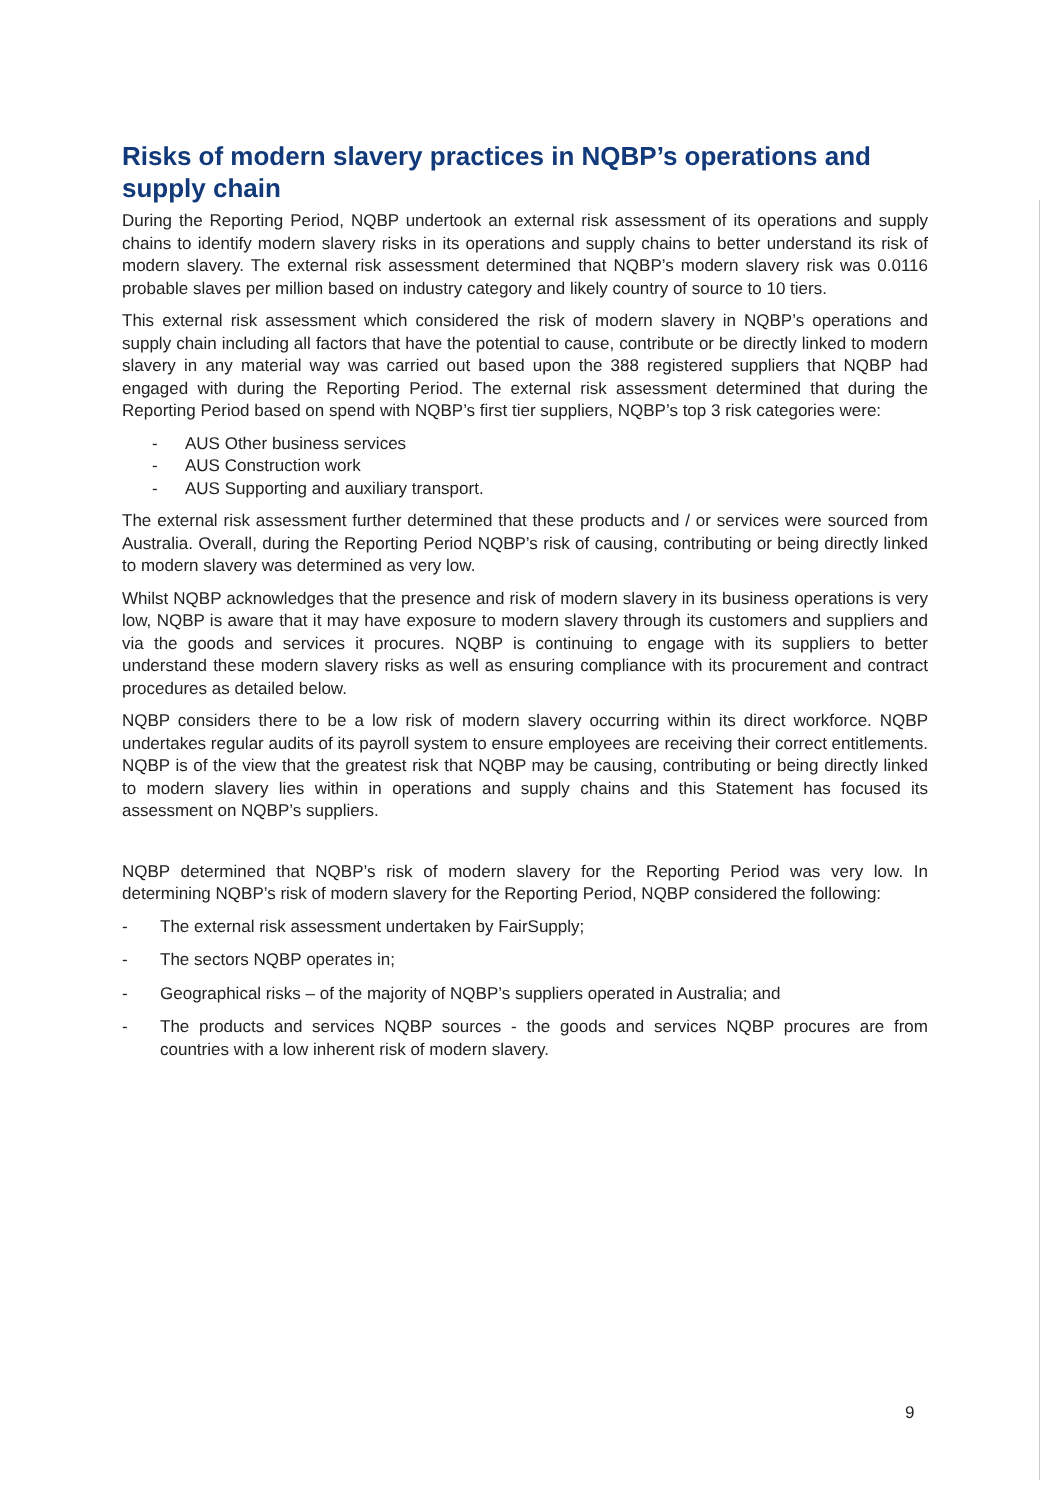Risks of modern slavery practices in NQBP’s operations and supply chain
During the Reporting Period, NQBP undertook an external risk assessment of its operations and supply chains to identify modern slavery risks in its operations and supply chains to better understand its risk of modern slavery. The external risk assessment determined that NQBP’s modern slavery risk was 0.0116 probable slaves per million based on industry category and likely country of source to 10 tiers.
This external risk assessment which considered the risk of modern slavery in NQBP’s operations and supply chain including all factors that have the potential to cause, contribute or be directly linked to modern slavery in any material way was carried out based upon the 388 registered suppliers that NQBP had engaged with during the Reporting Period. The external risk assessment determined that during the Reporting Period based on spend with NQBP’s first tier suppliers, NQBP’s top 3 risk categories were:
- AUS Other business services
- AUS Construction work
- AUS Supporting and auxiliary transport.
The external risk assessment further determined that these products and / or services were sourced from Australia. Overall, during the Reporting Period NQBP’s risk of causing, contributing or being directly linked to modern slavery was determined as very low.
Whilst NQBP acknowledges that the presence and risk of modern slavery in its business operations is very low, NQBP is aware that it may have exposure to modern slavery through its customers and suppliers and via the goods and services it procures. NQBP is continuing to engage with its suppliers to better understand these modern slavery risks as well as ensuring compliance with its procurement and contract procedures as detailed below.
NQBP considers there to be a low risk of modern slavery occurring within its direct workforce. NQBP undertakes regular audits of its payroll system to ensure employees are receiving their correct entitlements. NQBP is of the view that the greatest risk that NQBP may be causing, contributing or being directly linked to modern slavery lies within in operations and supply chains and this Statement has focused its assessment on NQBP’s suppliers.
NQBP determined that NQBP’s risk of modern slavery for the Reporting Period was very low. In determining NQBP’s risk of modern slavery for the Reporting Period, NQBP considered the following:
- The external risk assessment undertaken by FairSupply;
- The sectors NQBP operates in;
- Geographical risks – of the majority of NQBP’s suppliers operated in Australia; and
- The products and services NQBP sources - the goods and services NQBP procures are from countries with a low inherent risk of modern slavery.
9